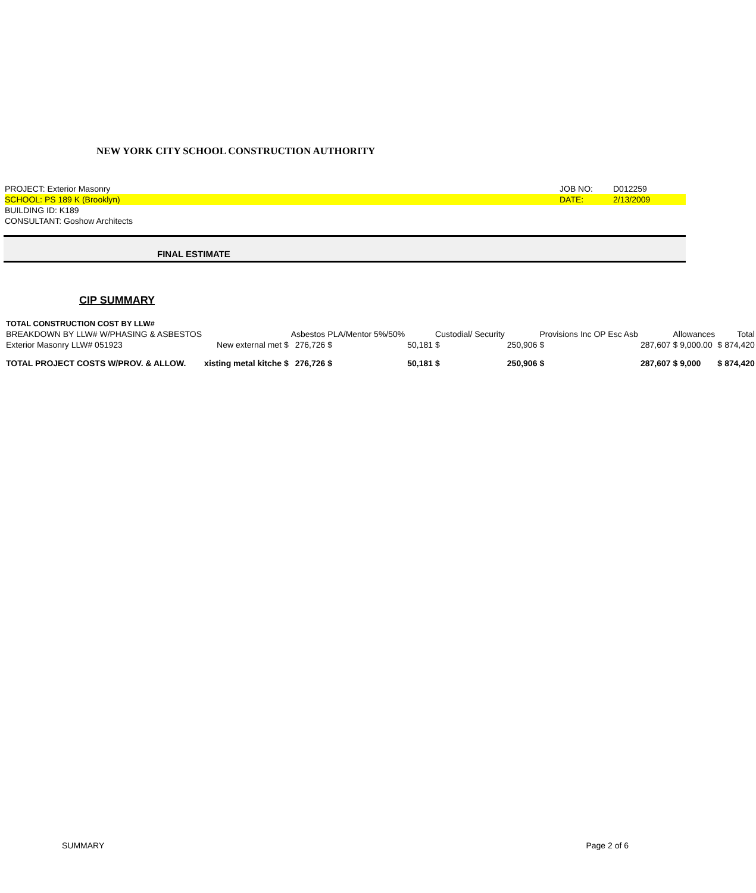NEW YORK CITY SCHOOL CONSTRUCTION AUTHORITY
PROJECT: Exterior Masonry JOB NO: D012259
SCHOOL: PS 189 K (Brooklyn) DATE: 2/13/2009
BUILDING ID: K189
CONSULTANT: Goshow Architects
FINAL ESTIMATE
CIP SUMMARY
TOTAL CONSTRUCTION COST BY LLW#
| BREAKDOWN BY LLW# W/PHASING & ASBESTOS | | Asbestos | PLA/Mentor 5%/50% | | Custodial/ Security | | Provisions Inc OP Esc Asb | | Allowances | | Total |
| --- | --- | --- | --- | --- | --- | --- | --- | --- | --- | --- | --- |
| Exterior Masonry LLW# 051923 | New external met $ | 276,726 | $ | 50,181 | $ | 250,906 | $ | 287,607 | $ 9,000.00 | $ | 874,420 |
| TOTAL PROJECT COSTS W/PROV. & ALLOW. | xisting metal kitche $ | 276,726 | $ | 50,181 | $ | 250,906 | $ | 287,607 | $ 9,000 | $ | 874,420 |
SUMMARY Page 2 of 6